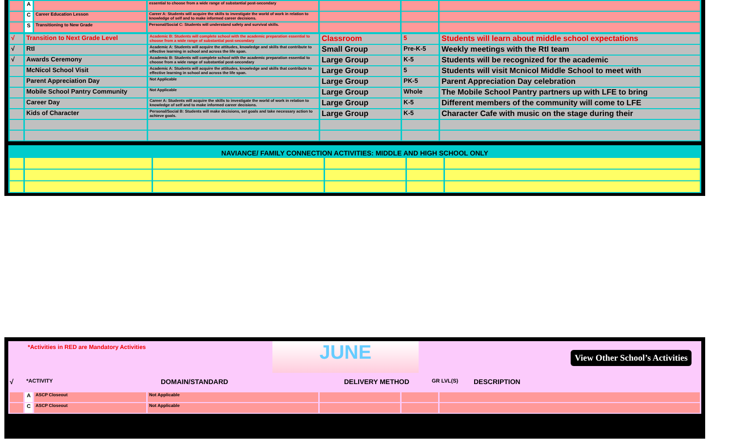| | A | | essential to choose from a wide range of substantial post-secondary | | | |
| | C | Career Education Lesson | Career A: Students will acquire the skills to investigate the world of work in relation to knowledge of self and to make informed career decisions. | | | |
| | S | Transitioning to New Grade | Personal/Social C: Students will understand safety and survival skills. | | | |
| √ | Transition to Next Grade Level | Academic B: Students will complete school with the academic preparation essential to choose from a wide range of substantial post-secondary | Classroom | 5 | Students will learn about middle school expectations |
| √ | RtI | Academic A: Students will acquire the attitudes, knowledge and skills that contribute to effective learning in school and across the life span. | Small Group | Pre-K-5 | Weekly meetings with the RtI team |
| √ | Awards Ceremony | Academic B: Students will complete school with the academic preparation essential to choose from a wide range of substantial post-secondary | Large Group | K-5 | Students will be recognized for the academic |
| | McNicol School Visit | Academic A: Students will acquire the attitudes, knowledge and skills that contribute to effective learning in school and across the life span. | Large Group | 5 | Students will visit Mcnicol Middle School to meet with |
| | Parent Appreciation Day | Not Applicable | Large Group | PK-5 | Parent Appreciation Day celebration |
| | Mobile School Pantry Community | Not Applicable | Large Group | Whole | The Mobile School Pantry partners up with LFE to bring |
| | Career Day | Career A: Students will acquire the skills to investigate the world of work in relation to knowledge of self and to make informed career decisions. | Large Group | K-5 | Different members of the community will come to LFE |
| | Kids of Character | Personal/Social B: Students will make decisions, set goals and take necessary action to achieve goals. | Large Group | K-5 | Character Cafe with music on the stage during their |
NAVIANCE/ FAMILY CONNECTION ACTIVITIES: MIDDLE AND HIGH SCHOOL ONLY
*Activities in RED are Mandatory Activities JUNE View Other School’s Activities
| √ | *ACTIVITY | DOMAIN/STANDARD | DELIVERY METHOD | GR LVL(S) | DESCRIPTION |
| | A | ASCP Closeout | Not Applicable | | | |
| | C | ASCP Closeout | Not Applicable | | | |